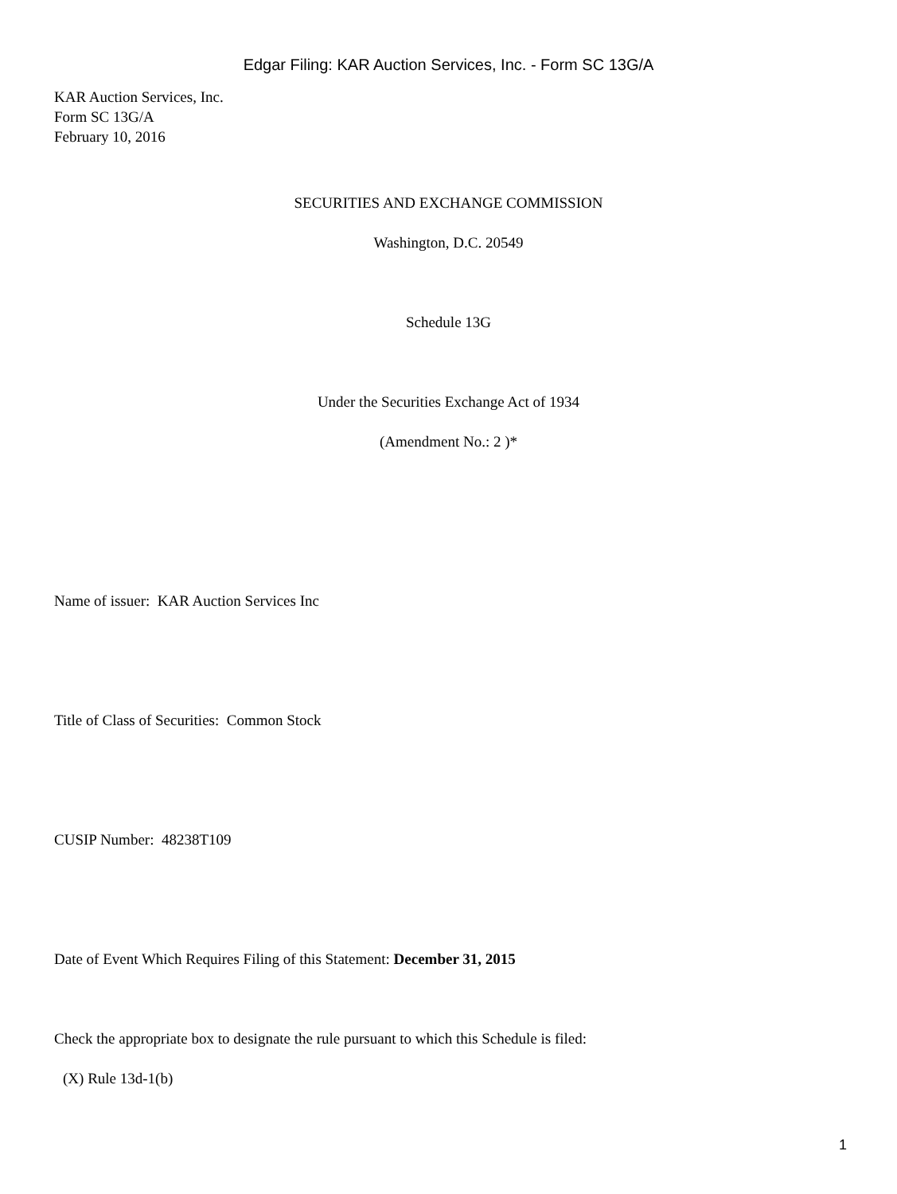Edgar Filing: KAR Auction Services, Inc. - Form SC 13G/A
KAR Auction Services, Inc.
Form SC 13G/A
February 10, 2016
SECURITIES AND EXCHANGE COMMISSION
Washington, D.C. 20549
Schedule 13G
Under the Securities Exchange Act of 1934
(Amendment No.: 2 )*
Name of issuer: KAR Auction Services Inc
Title of Class of Securities: Common Stock
CUSIP Number: 48238T109
Date of Event Which Requires Filing of this Statement: December 31, 2015
Check the appropriate box to designate the rule pursuant to which this Schedule is filed:
(X) Rule 13d-1(b)
1